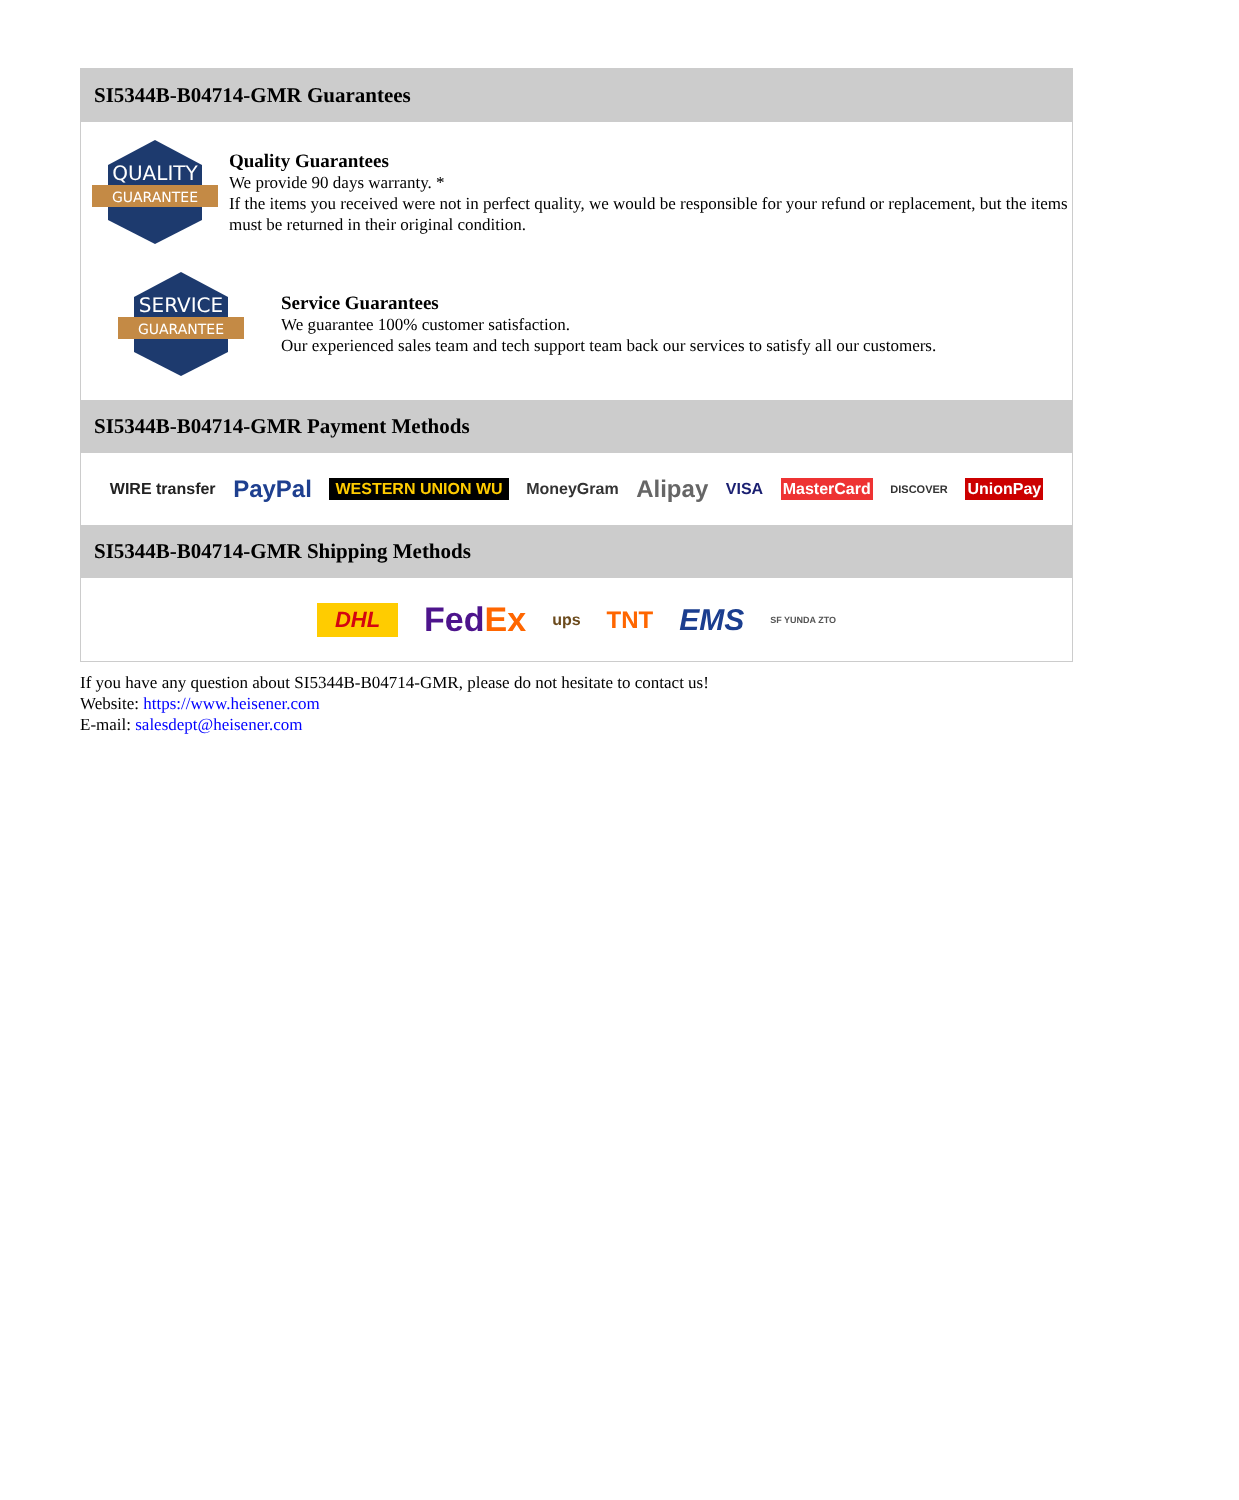SI5344B-B04714-GMR Guarantees
QUALITY
GUARANTEE
Quality Guarantees
We provide 90 days warranty. *
If the items you received were not in perfect quality, we would be responsible for your refund or replacement, but the items must be returned in their original condition.
SERVICE
GUARANTEE
Service Guarantees
We guarantee 100% customer satisfaction.
Our experienced sales team and tech support team back our services to satisfy all our customers.
SI5344B-B04714-GMR Payment Methods
WIRE transfer PayPal WESTERN UNION WU MoneyGram Alipay VISA MasterCard DISCOVER UnionPay
SI5344B-B04714-GMR Shipping Methods
DHL FedEx ups TNT EMS SF YUNDA ZTO
If you have any question about SI5344B-B04714-GMR, please do not hesitate to contact us!
Website: https://www.heisener.com
E-mail: salesdept@heisener.com